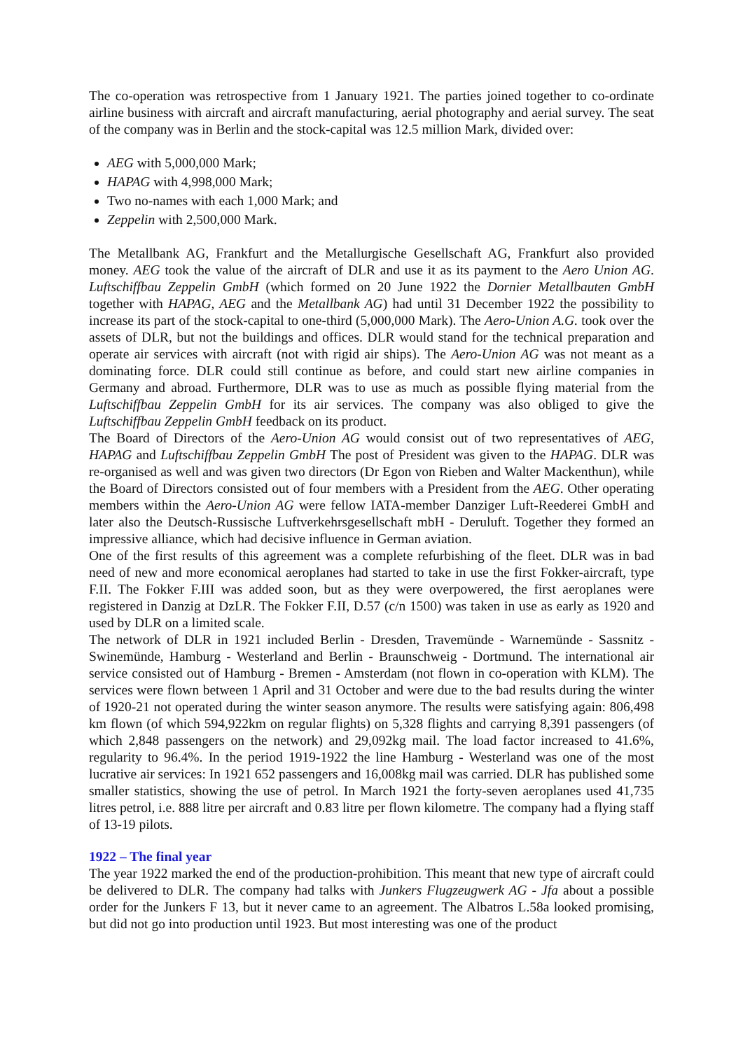The co-operation was retrospective from 1 January 1921. The parties joined together to co-ordinate airline business with aircraft and aircraft manufacturing, aerial photography and aerial survey. The seat of the company was in Berlin and the stock-capital was 12.5 million Mark, divided over:
AEG with 5,000,000 Mark;
HAPAG with 4,998,000 Mark;
Two no-names with each 1,000 Mark; and
Zeppelin with 2,500,000 Mark.
The Metallbank AG, Frankfurt and the Metallurgische Gesellschaft AG, Frankfurt also provided money. AEG took the value of the aircraft of DLR and use it as its payment to the Aero Union AG. Luftschiffbau Zeppelin GmbH (which formed on 20 June 1922 the Dornier Metallbauten GmbH together with HAPAG, AEG and the Metallbank AG) had until 31 December 1922 the possibility to increase its part of the stock-capital to one-third (5,000,000 Mark). The Aero-Union A.G. took over the assets of DLR, but not the buildings and offices. DLR would stand for the technical preparation and operate air services with aircraft (not with rigid air ships). The Aero-Union AG was not meant as a dominating force. DLR could still continue as before, and could start new airline companies in Germany and abroad. Furthermore, DLR was to use as much as possible flying material from the Luftschiffbau Zeppelin GmbH for its air services. The company was also obliged to give the Luftschiffbau Zeppelin GmbH feedback on its product.
The Board of Directors of the Aero-Union AG would consist out of two representatives of AEG, HAPAG and Luftschiffbau Zeppelin GmbH The post of President was given to the HAPAG. DLR was re-organised as well and was given two directors (Dr Egon von Rieben and Walter Mackenthun), while the Board of Directors consisted out of four members with a President from the AEG. Other operating members within the Aero-Union AG were fellow IATA-member Danziger Luft-Reederei GmbH and later also the Deutsch-Russische Luftverkehrsgesellschaft mbH - Deruluft. Together they formed an impressive alliance, which had decisive influence in German aviation.
One of the first results of this agreement was a complete refurbishing of the fleet. DLR was in bad need of new and more economical aeroplanes had started to take in use the first Fokker-aircraft, type F.II. The Fokker F.III was added soon, but as they were overpowered, the first aeroplanes were registered in Danzig at DzLR. The Fokker F.II, D.57 (c/n 1500) was taken in use as early as 1920 and used by DLR on a limited scale.
The network of DLR in 1921 included Berlin - Dresden, Travemünde - Warnemünde - Sassnitz - Swinemünde, Hamburg - Westerland and Berlin - Braunschweig - Dortmund. The international air service consisted out of Hamburg - Bremen - Amsterdam (not flown in co-operation with KLM). The services were flown between 1 April and 31 October and were due to the bad results during the winter of 1920-21 not operated during the winter season anymore. The results were satisfying again: 806,498 km flown (of which 594,922km on regular flights) on 5,328 flights and carrying 8,391 passengers (of which 2,848 passengers on the network) and 29,092kg mail. The load factor increased to 41.6%, regularity to 96.4%. In the period 1919-1922 the line Hamburg - Westerland was one of the most lucrative air services: In 1921 652 passengers and 16,008kg mail was carried. DLR has published some smaller statistics, showing the use of petrol. In March 1921 the forty-seven aeroplanes used 41,735 litres petrol, i.e. 888 litre per aircraft and 0.83 litre per flown kilometre. The company had a flying staff of 13-19 pilots.
1922 – The final year
The year 1922 marked the end of the production-prohibition. This meant that new type of aircraft could be delivered to DLR. The company had talks with Junkers Flugzeugwerk AG - Jfa about a possible order for the Junkers F 13, but it never came to an agreement. The Albatros L.58a looked promising, but did not go into production until 1923. But most interesting was one of the product